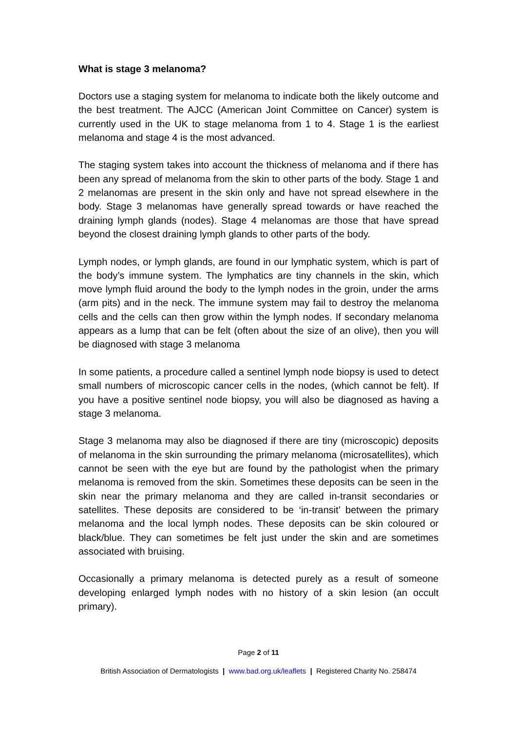What is stage 3 melanoma?
Doctors use a staging system for melanoma to indicate both the likely outcome and the best treatment. The AJCC (American Joint Committee on Cancer) system is currently used in the UK to stage melanoma from 1 to 4. Stage 1 is the earliest melanoma and stage 4 is the most advanced.
The staging system takes into account the thickness of melanoma and if there has been any spread of melanoma from the skin to other parts of the body. Stage 1 and 2 melanomas are present in the skin only and have not spread elsewhere in the body. Stage 3 melanomas have generally spread towards or have reached the draining lymph glands (nodes). Stage 4 melanomas are those that have spread beyond the closest draining lymph glands to other parts of the body.
Lymph nodes, or lymph glands, are found in our lymphatic system, which is part of the body’s immune system. The lymphatics are tiny channels in the skin, which move lymph fluid around the body to the lymph nodes in the groin, under the arms (arm pits) and in the neck. The immune system may fail to destroy the melanoma cells and the cells can then grow within the lymph nodes. If secondary melanoma appears as a lump that can be felt (often about the size of an olive), then you will be diagnosed with stage 3 melanoma
In some patients, a procedure called a sentinel lymph node biopsy is used to detect small numbers of microscopic cancer cells in the nodes, (which cannot be felt). If you have a positive sentinel node biopsy, you will also be diagnosed as having a stage 3 melanoma.
Stage 3 melanoma may also be diagnosed if there are tiny (microscopic) deposits of melanoma in the skin surrounding the primary melanoma (microsatellites), which cannot be seen with the eye but are found by the pathologist when the primary melanoma is removed from the skin. Sometimes these deposits can be seen in the skin near the primary melanoma and they are called in-transit secondaries or satellites. These deposits are considered to be ‘in-transit’ between the primary melanoma and the local lymph nodes. These deposits can be skin coloured or black/blue. They can sometimes be felt just under the skin and are sometimes associated with bruising.
Occasionally a primary melanoma is detected purely as a result of someone developing enlarged lymph nodes with no history of a skin lesion (an occult primary).
Page 2 of 11
British Association of Dermatologists | www.bad.org.uk/leaflets | Registered Charity No. 258474